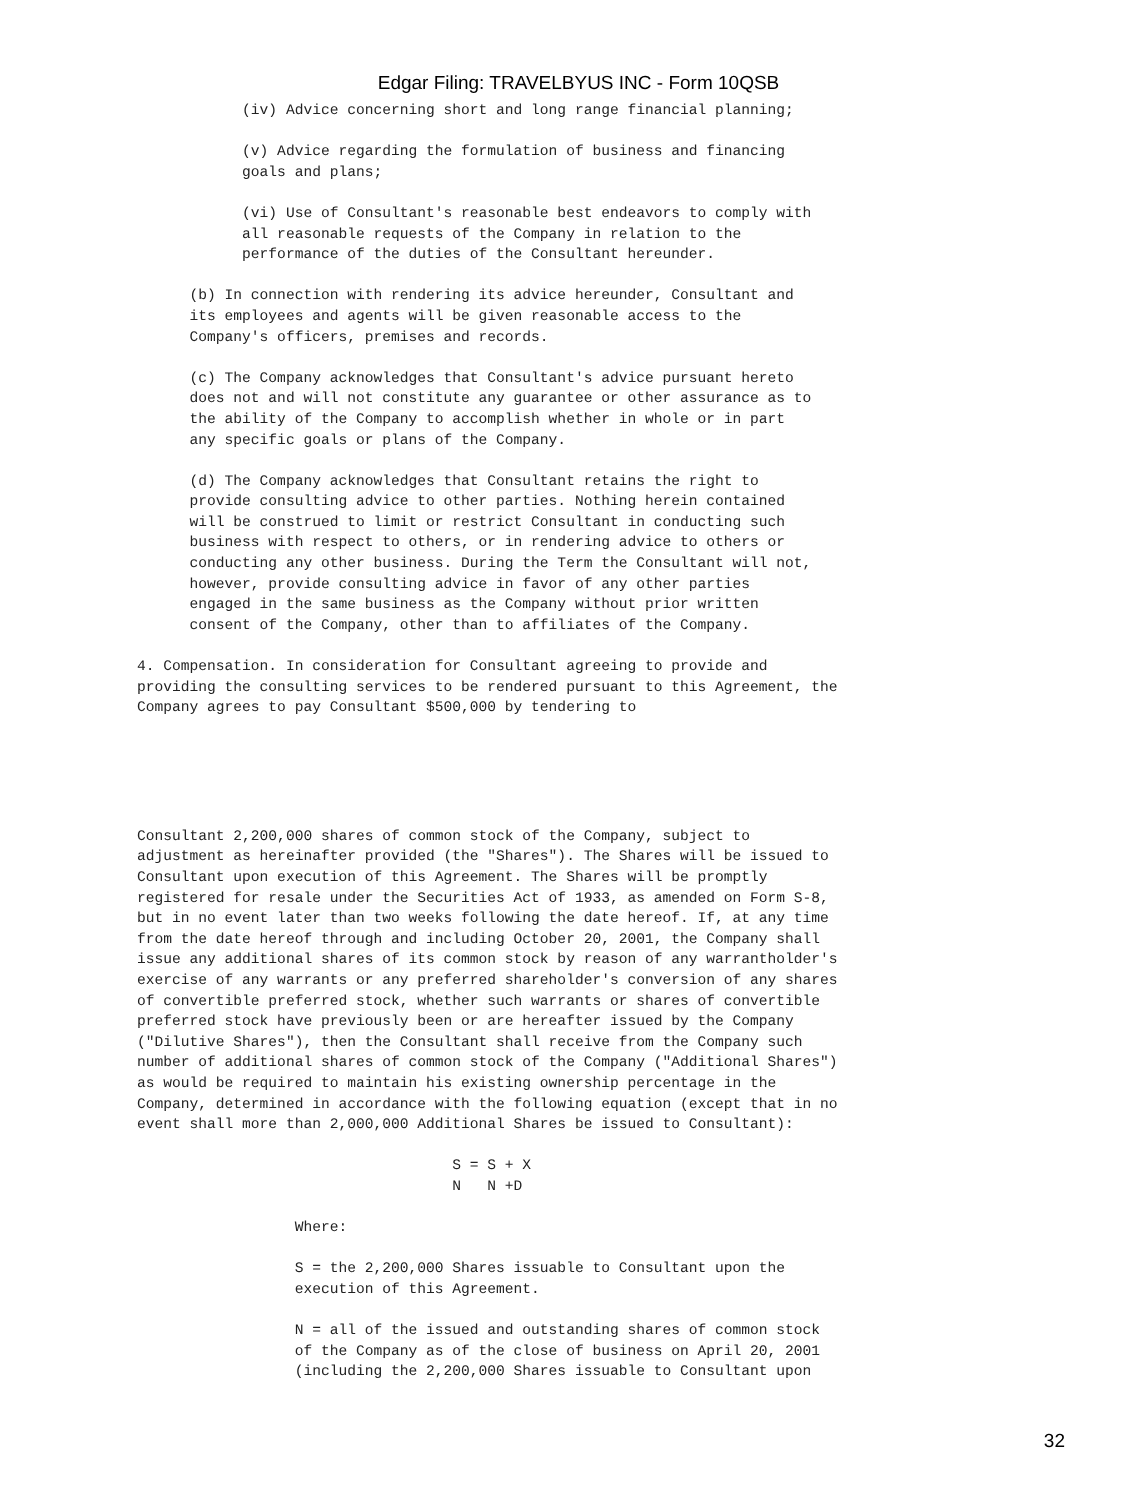Edgar Filing: TRAVELBYUS INC - Form 10QSB
            (iv) Advice concerning short and long range financial planning;

            (v) Advice regarding the formulation of business and financing
            goals and plans;

            (vi) Use of Consultant's reasonable best endeavors to comply with
            all reasonable requests of the Company in relation to the
            performance of the duties of the Consultant hereunder.

      (b) In connection with rendering its advice hereunder, Consultant and
      its employees and agents will be given reasonable access to the
      Company's officers, premises and records.

      (c) The Company acknowledges that Consultant's advice pursuant hereto
      does not and will not constitute any guarantee or other assurance as to
      the ability of the Company to accomplish whether in whole or in part
      any specific goals or plans of the Company.

      (d) The Company acknowledges that Consultant retains the right to
      provide consulting advice to other parties. Nothing herein contained
      will be construed to limit or restrict Consultant in conducting such
      business with respect to others, or in rendering advice to others or
      conducting any other business. During the Term the Consultant will not,
      however, provide consulting advice in favor of any other parties
      engaged in the same business as the Company without prior written
      consent of the Company, other than to affiliates of the Company.

4. Compensation. In consideration for Consultant agreeing to provide and
providing the consulting services to be rendered pursuant to this Agreement, the
Company agrees to pay Consultant $500,000 by tendering to
Consultant 2,200,000 shares of common stock of the Company, subject to
adjustment as hereinafter provided (the "Shares"). The Shares will be issued to
Consultant upon execution of this Agreement. The Shares will be promptly
registered for resale under the Securities Act of 1933, as amended on Form S-8,
but in no event later than two weeks following the date hereof. If, at any time
from the date hereof through and including October 20, 2001, the Company shall
issue any additional shares of its common stock by reason of any warrantholder's
exercise of any warrants or any preferred shareholder's conversion of any shares
of convertible preferred stock, whether such warrants or shares of convertible
preferred stock have previously been or are hereafter issued by the Company
("Dilutive Shares"), then the Consultant shall receive from the Company such
number of additional shares of common stock of the Company ("Additional Shares")
as would be required to maintain his existing ownership percentage in the
Company, determined in accordance with the following equation (except that in no
event shall more than 2,000,000 Additional Shares be issued to Consultant):

                                    S = S + X
                                    N   N +D

                  Where:

                  S = the 2,200,000 Shares issuable to Consultant upon the
                  execution of this Agreement.

                  N = all of the issued and outstanding shares of common stock
                  of the Company as of the close of business on April 20, 2001
                  (including the 2,200,000 Shares issuable to Consultant upon
32